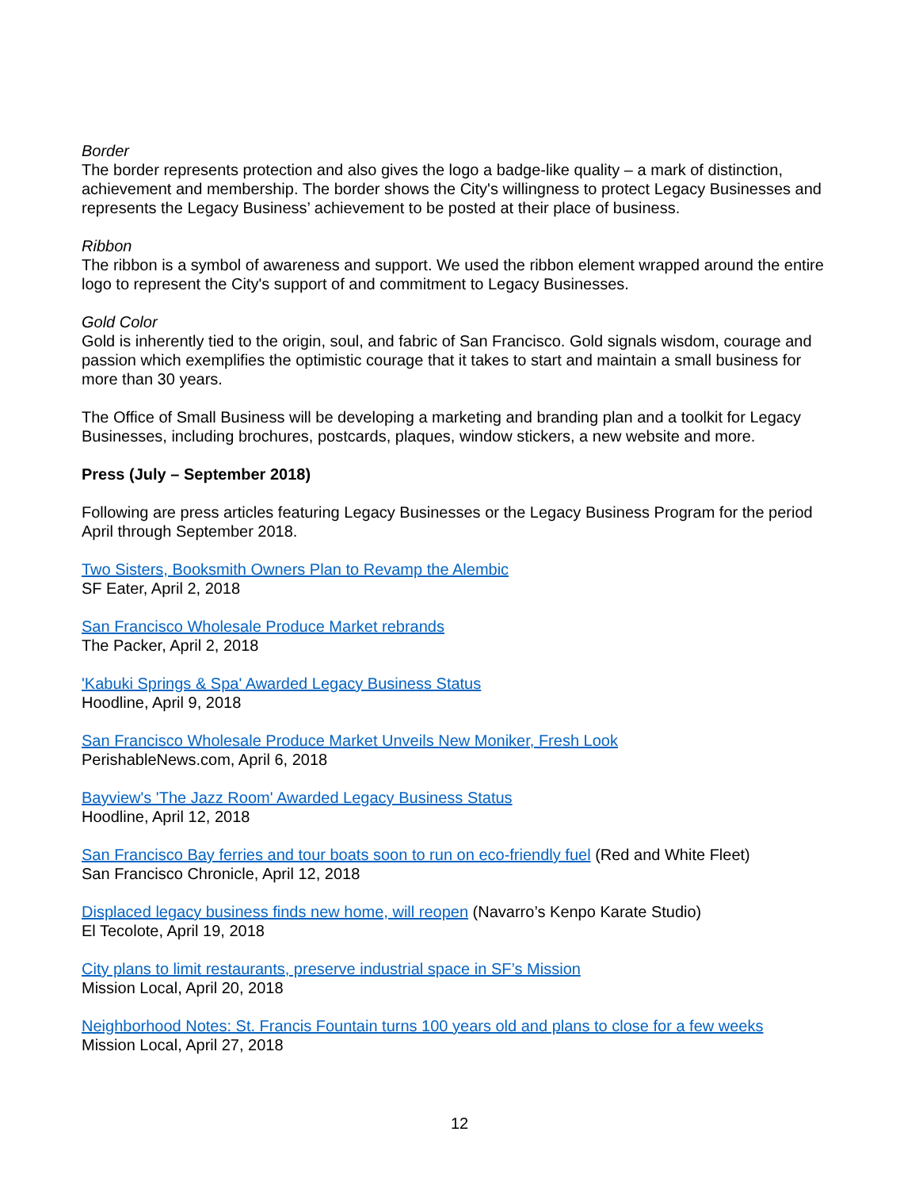Border
The border represents protection and also gives the logo a badge-like quality – a mark of distinction, achievement and membership. The border shows the City's willingness to protect Legacy Businesses and represents the Legacy Business’ achievement to be posted at their place of business.
Ribbon
The ribbon is a symbol of awareness and support. We used the ribbon element wrapped around the entire logo to represent the City's support of and commitment to Legacy Businesses.
Gold Color
Gold is inherently tied to the origin, soul, and fabric of San Francisco. Gold signals wisdom, courage and passion which exemplifies the optimistic courage that it takes to start and maintain a small business for more than 30 years.
The Office of Small Business will be developing a marketing and branding plan and a toolkit for Legacy Businesses, including brochures, postcards, plaques, window stickers, a new website and more.
Press (July – September 2018)
Following are press articles featuring Legacy Businesses or the Legacy Business Program for the period April through September 2018.
Two Sisters, Booksmith Owners Plan to Revamp the Alembic
SF Eater, April 2, 2018
San Francisco Wholesale Produce Market rebrands
The Packer, April 2, 2018
'Kabuki Springs & Spa' Awarded Legacy Business Status
Hoodline, April 9, 2018
San Francisco Wholesale Produce Market Unveils New Moniker, Fresh Look
PerishableNews.com, April 6, 2018
Bayview's 'The Jazz Room' Awarded Legacy Business Status
Hoodline, April 12, 2018
San Francisco Bay ferries and tour boats soon to run on eco-friendly fuel (Red and White Fleet)
San Francisco Chronicle, April 12, 2018
Displaced legacy business finds new home, will reopen (Navarro’s Kenpo Karate Studio)
El Tecolote, April 19, 2018
City plans to limit restaurants, preserve industrial space in SF’s Mission
Mission Local, April 20, 2018
Neighborhood Notes: St. Francis Fountain turns 100 years old and plans to close for a few weeks
Mission Local, April 27, 2018
12